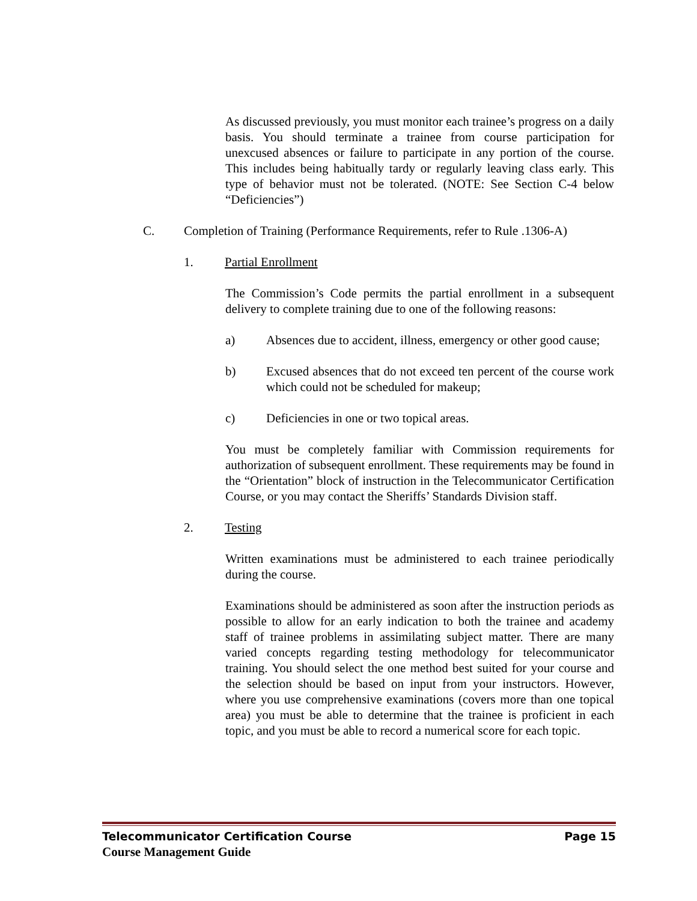As discussed previously, you must monitor each trainee’s progress on a daily basis. You should terminate a trainee from course participation for unexcused absences or failure to participate in any portion of the course. This includes being habitually tardy or regularly leaving class early. This type of behavior must not be tolerated. (NOTE: See Section C-4 below “Deficiencies”)
C. Completion of Training (Performance Requirements, refer to Rule .1306-A)
1. Partial Enrollment
The Commission’s Code permits the partial enrollment in a subsequent delivery to complete training due to one of the following reasons:
a) Absences due to accident, illness, emergency or other good cause;
b) Excused absences that do not exceed ten percent of the course work which could not be scheduled for makeup;
c) Deficiencies in one or two topical areas.
You must be completely familiar with Commission requirements for authorization of subsequent enrollment. These requirements may be found in the “Orientation” block of instruction in the Telecommunicator Certification Course, or you may contact the Sheriffs’ Standards Division staff.
2. Testing
Written examinations must be administered to each trainee periodically during the course.
Examinations should be administered as soon after the instruction periods as possible to allow for an early indication to both the trainee and academy staff of trainee problems in assimilating subject matter. There are many varied concepts regarding testing methodology for telecommunicator training. You should select the one method best suited for your course and the selection should be based on input from your instructors. However, where you use comprehensive examinations (covers more than one topical area) you must be able to determine that the trainee is proficient in each topic, and you must be able to record a numerical score for each topic.
Telecommunicator Certification Course Page 15
Course Management Guide